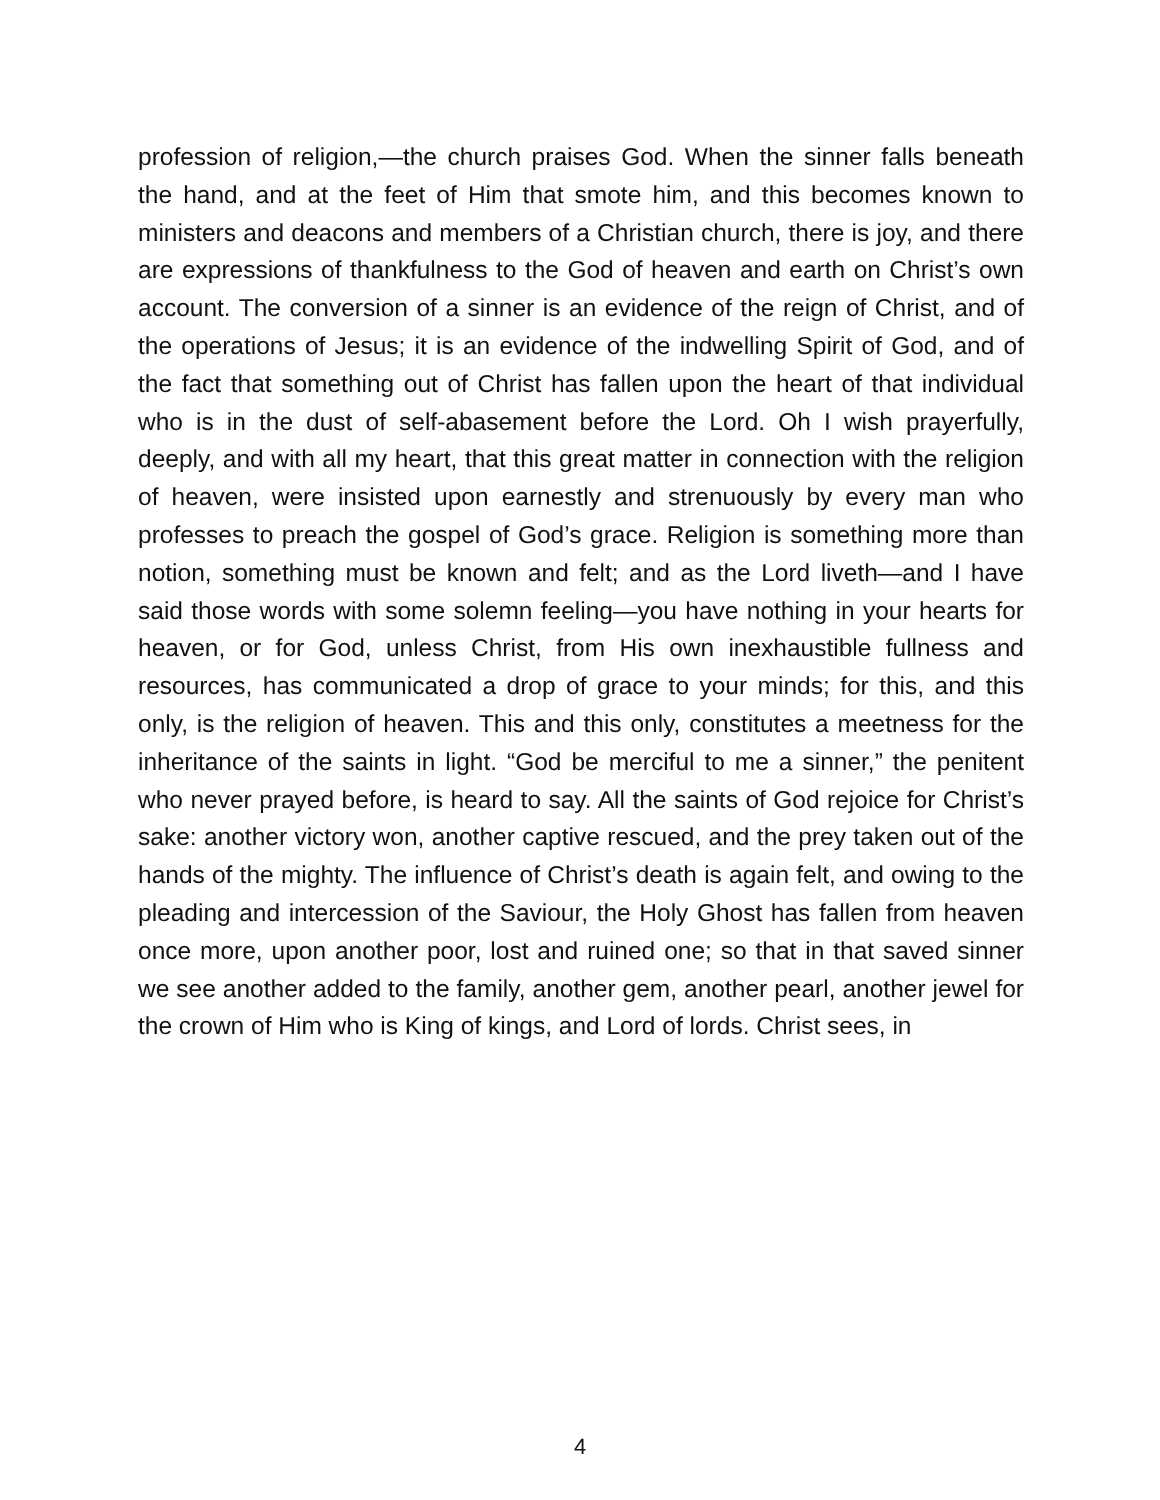profession of religion,—the church praises God. When the sinner falls beneath the hand, and at the feet of Him that smote him, and this becomes known to ministers and deacons and members of a Christian church, there is joy, and there are expressions of thankfulness to the God of heaven and earth on Christ’s own account. The conversion of a sinner is an evidence of the reign of Christ, and of the operations of Jesus; it is an evidence of the indwelling Spirit of God, and of the fact that something out of Christ has fallen upon the heart of that individual who is in the dust of self-abasement before the Lord. Oh I wish prayerfully, deeply, and with all my heart, that this great matter in connection with the religion of heaven, were insisted upon earnestly and strenuously by every man who professes to preach the gospel of God’s grace. Religion is something more than notion, something must be known and felt; and as the Lord liveth—and I have said those words with some solemn feeling—you have nothing in your hearts for heaven, or for God, unless Christ, from His own inexhaustible fullness and resources, has communicated a drop of grace to your minds; for this, and this only, is the religion of heaven. This and this only, constitutes a meetness for the inheritance of the saints in light. “God be merciful to me a sinner,” the penitent who never prayed before, is heard to say. All the saints of God rejoice for Christ’s sake: another victory won, another captive rescued, and the prey taken out of the hands of the mighty. The influence of Christ’s death is again felt, and owing to the pleading and intercession of the Saviour, the Holy Ghost has fallen from heaven once more, upon another poor, lost and ruined one; so that in that saved sinner we see another added to the family, another gem, another pearl, another jewel for the crown of Him who is King of kings, and Lord of lords. Christ sees, in
4